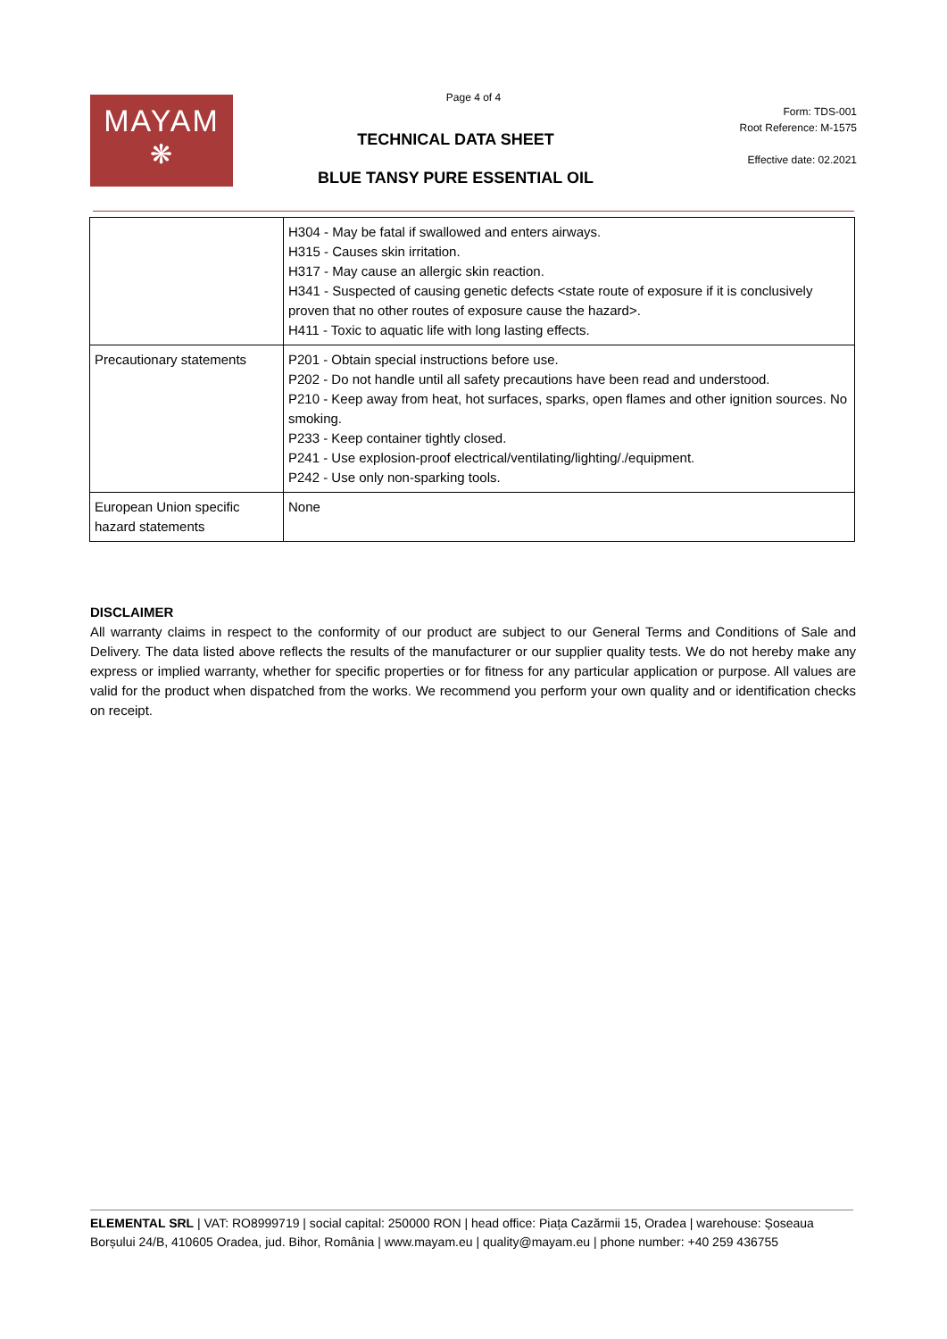Page 4 of 4
MAYAM
❋
TECHNICAL DATA SHEET
BLUE TANSY PURE ESSENTIAL OIL
Form: TDS-001
Root Reference: M-1575
Effective date: 02.2021
| | H304 - May be fatal if swallowed and enters airways. H315 - Causes skin irritation. H317 - May cause an allergic skin reaction. H341 - Suspected of causing genetic defects <state route of exposure if it is conclusively proven that no other routes of exposure cause the hazard>. H411 - Toxic to aquatic life with long lasting effects. |
| Precautionary statements | P201 - Obtain special instructions before use. P202 - Do not handle until all safety precautions have been read and understood. P210 - Keep away from heat, hot surfaces, sparks, open flames and other ignition sources. No smoking. P233 - Keep container tightly closed. P241 - Use explosion-proof electrical/ventilating/lighting/./equipment. P242 - Use only non-sparking tools. |
| European Union specific hazard statements | None |
DISCLAIMER
All warranty claims in respect to the conformity of our product are subject to our General Terms and Conditions of Sale and Delivery. The data listed above reflects the results of the manufacturer or our supplier quality tests. We do not hereby make any express or implied warranty, whether for specific properties or for fitness for any particular application or purpose. All values are valid for the product when dispatched from the works. We recommend you perform your own quality and or identification checks on receipt.
ELEMENTAL SRL | VAT: RO8999719 | social capital: 250000 RON | head office: Piața Cazărmii 15, Oradea | warehouse: Șoseaua Borșului 24/B, 410605 Oradea, jud. Bihor, România | www.mayam.eu | quality@mayam.eu | phone number: +40 259 436755